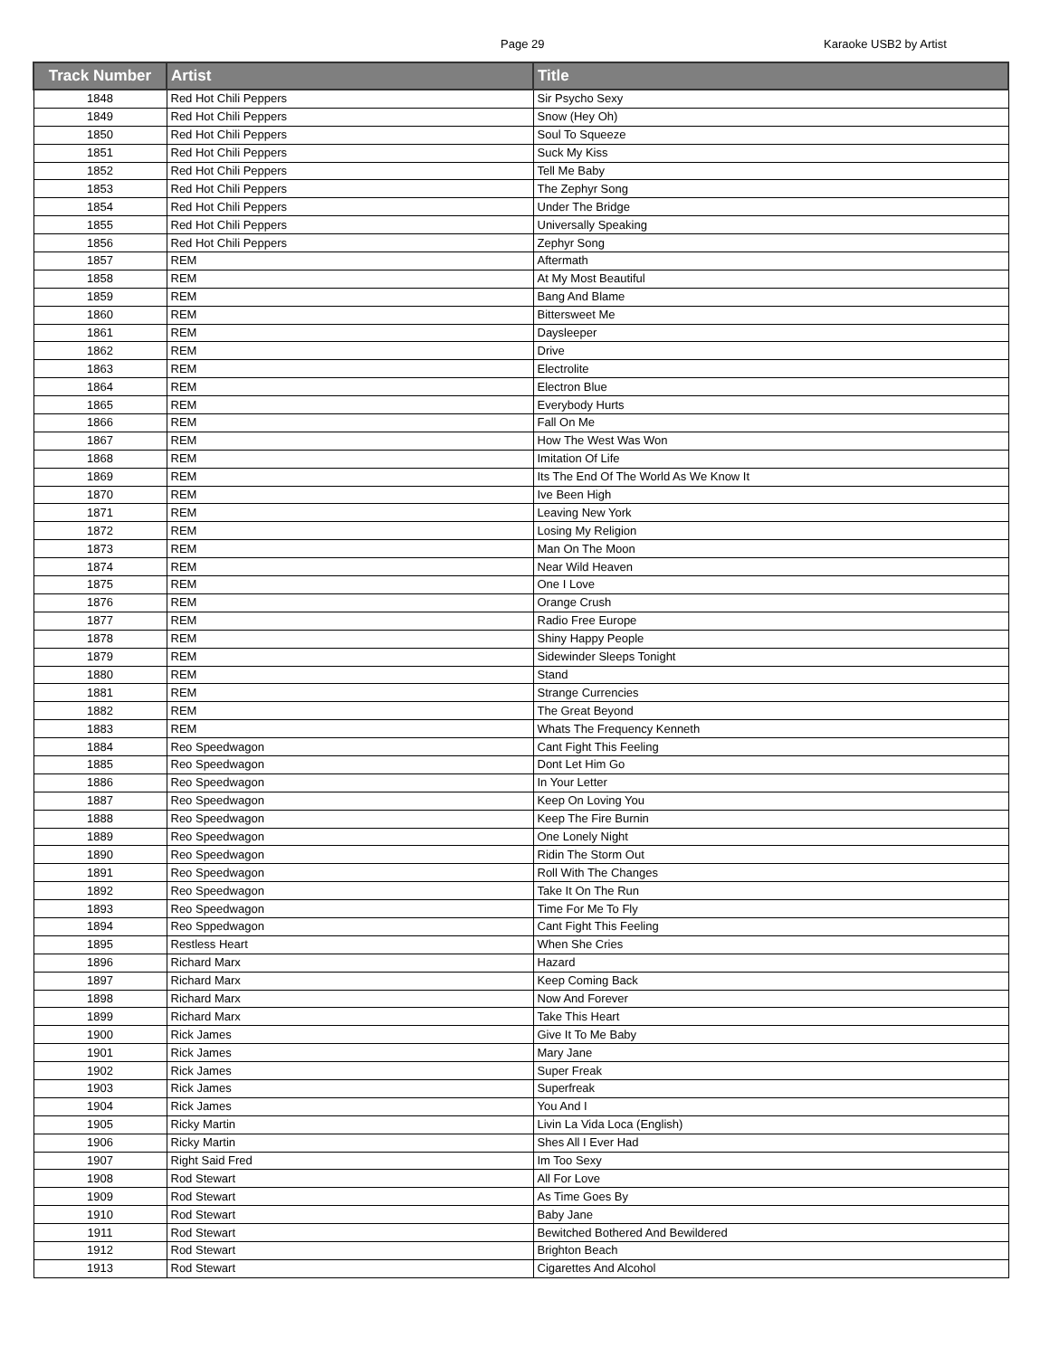Page 29 Karaoke USB2 by Artist
| Track Number | Artist | Title |
| --- | --- | --- |
| 1848 | Red Hot Chili Peppers | Sir Psycho Sexy |
| 1849 | Red Hot Chili Peppers | Snow (Hey Oh) |
| 1850 | Red Hot Chili Peppers | Soul To Squeeze |
| 1851 | Red Hot Chili Peppers | Suck My Kiss |
| 1852 | Red Hot Chili Peppers | Tell Me Baby |
| 1853 | Red Hot Chili Peppers | The Zephyr Song |
| 1854 | Red Hot Chili Peppers | Under The Bridge |
| 1855 | Red Hot Chili Peppers | Universally Speaking |
| 1856 | Red Hot Chili Peppers | Zephyr Song |
| 1857 | REM | Aftermath |
| 1858 | REM | At My Most Beautiful |
| 1859 | REM | Bang And Blame |
| 1860 | REM | Bittersweet Me |
| 1861 | REM | Daysleeper |
| 1862 | REM | Drive |
| 1863 | REM | Electrolite |
| 1864 | REM | Electron Blue |
| 1865 | REM | Everybody Hurts |
| 1866 | REM | Fall On Me |
| 1867 | REM | How The West Was Won |
| 1868 | REM | Imitation Of Life |
| 1869 | REM | Its The End Of The World As We Know It |
| 1870 | REM | Ive Been High |
| 1871 | REM | Leaving New York |
| 1872 | REM | Losing My Religion |
| 1873 | REM | Man On The Moon |
| 1874 | REM | Near Wild Heaven |
| 1875 | REM | One I Love |
| 1876 | REM | Orange Crush |
| 1877 | REM | Radio Free Europe |
| 1878 | REM | Shiny Happy People |
| 1879 | REM | Sidewinder Sleeps Tonight |
| 1880 | REM | Stand |
| 1881 | REM | Strange Currencies |
| 1882 | REM | The Great Beyond |
| 1883 | REM | Whats The Frequency Kenneth |
| 1884 | Reo Speedwagon | Cant Fight This Feeling |
| 1885 | Reo Speedwagon | Dont Let Him Go |
| 1886 | Reo Speedwagon | In Your Letter |
| 1887 | Reo Speedwagon | Keep On Loving You |
| 1888 | Reo Speedwagon | Keep The Fire Burnin |
| 1889 | Reo Speedwagon | One Lonely Night |
| 1890 | Reo Speedwagon | Ridin The Storm Out |
| 1891 | Reo Speedwagon | Roll With The Changes |
| 1892 | Reo Speedwagon | Take It On The Run |
| 1893 | Reo Speedwagon | Time For Me To Fly |
| 1894 | Reo Sppedwagon | Cant Fight This Feeling |
| 1895 | Restless Heart | When She Cries |
| 1896 | Richard Marx | Hazard |
| 1897 | Richard Marx | Keep Coming Back |
| 1898 | Richard Marx | Now And Forever |
| 1899 | Richard Marx | Take This Heart |
| 1900 | Rick James | Give It To Me Baby |
| 1901 | Rick James | Mary Jane |
| 1902 | Rick James | Super Freak |
| 1903 | Rick James | Superfreak |
| 1904 | Rick James | You And I |
| 1905 | Ricky Martin | Livin La Vida Loca (English) |
| 1906 | Ricky Martin | Shes All I Ever Had |
| 1907 | Right Said Fred | Im Too Sexy |
| 1908 | Rod Stewart | All For Love |
| 1909 | Rod Stewart | As Time Goes By |
| 1910 | Rod Stewart | Baby Jane |
| 1911 | Rod Stewart | Bewitched Bothered And Bewildered |
| 1912 | Rod Stewart | Brighton Beach |
| 1913 | Rod Stewart | Cigarettes And Alcohol |